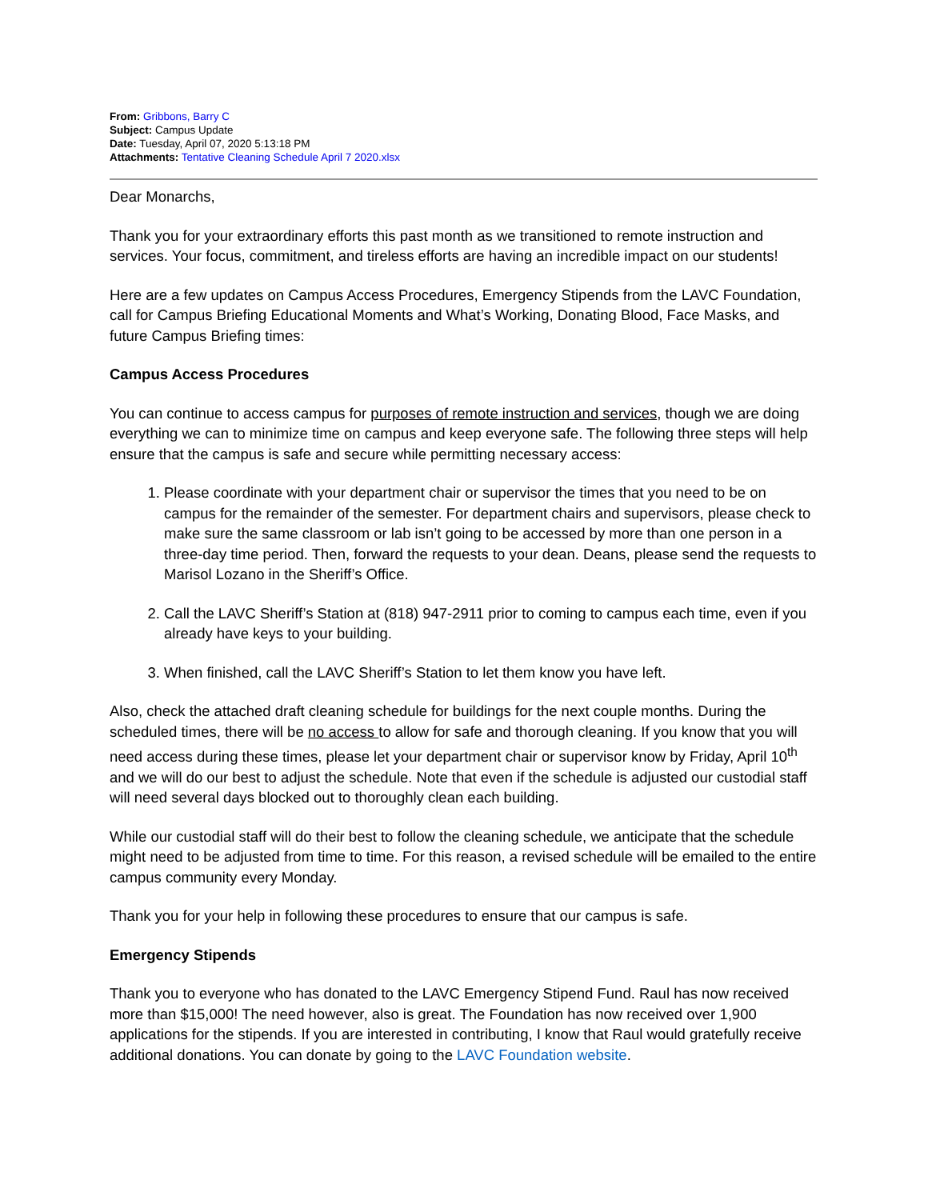From: Gribbons, Barry C
Subject: Campus Update
Date: Tuesday, April 07, 2020 5:13:18 PM
Attachments: Tentative Cleaning Schedule April 7 2020.xlsx
Dear Monarchs,
Thank you for your extraordinary efforts this past month as we transitioned to remote instruction and services. Your focus, commitment, and tireless efforts are having an incredible impact on our students!
Here are a few updates on Campus Access Procedures, Emergency Stipends from the LAVC Foundation, call for Campus Briefing Educational Moments and What’s Working, Donating Blood, Face Masks, and future Campus Briefing times:
Campus Access Procedures
You can continue to access campus for purposes of remote instruction and services, though we are doing everything we can to minimize time on campus and keep everyone safe. The following three steps will help ensure that the campus is safe and secure while permitting necessary access:
1. Please coordinate with your department chair or supervisor the times that you need to be on campus for the remainder of the semester. For department chairs and supervisors, please check to make sure the same classroom or lab isn’t going to be accessed by more than one person in a three-day time period. Then, forward the requests to your dean. Deans, please send the requests to Marisol Lozano in the Sheriff’s Office.
2. Call the LAVC Sheriff’s Station at (818) 947-2911 prior to coming to campus each time, even if you already have keys to your building.
3. When finished, call the LAVC Sheriff’s Station to let them know you have left.
Also, check the attached draft cleaning schedule for buildings for the next couple months. During the scheduled times, there will be no access to allow for safe and thorough cleaning. If you know that you will need access during these times, please let your department chair or supervisor know by Friday, April 10<sup>th</sup> and we will do our best to adjust the schedule. Note that even if the schedule is adjusted our custodial staff will need several days blocked out to thoroughly clean each building.
While our custodial staff will do their best to follow the cleaning schedule, we anticipate that the schedule might need to be adjusted from time to time. For this reason, a revised schedule will be emailed to the entire campus community every Monday.
Thank you for your help in following these procedures to ensure that our campus is safe.
Emergency Stipends
Thank you to everyone who has donated to the LAVC Emergency Stipend Fund. Raul has now received more than $15,000! The need however, also is great. The Foundation has now received over 1,900 applications for the stipends. If you are interested in contributing, I know that Raul would gratefully receive additional donations. You can donate by going to the LAVC Foundation website.